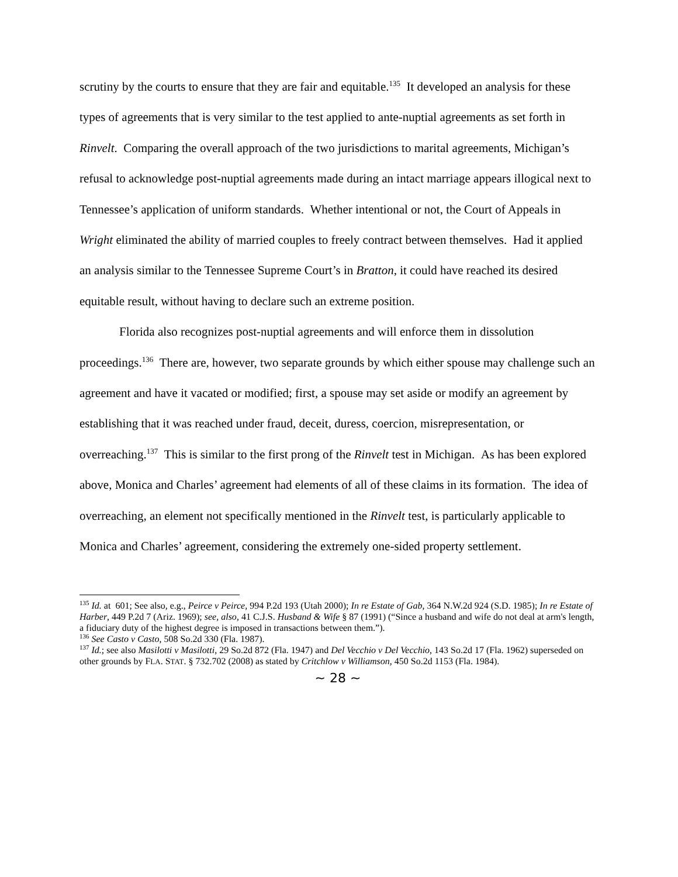scrutiny by the courts to ensure that they are fair and equitable.<sup>135</sup> It developed an analysis for these types of agreements that is very similar to the test applied to ante-nuptial agreements as set forth in Rinvelt. Comparing the overall approach of the two jurisdictions to marital agreements, Michigan’s refusal to acknowledge post-nuptial agreements made during an intact marriage appears illogical next to Tennessee’s application of uniform standards. Whether intentional or not, the Court of Appeals in Wright eliminated the ability of married couples to freely contract between themselves. Had it applied an analysis similar to the Tennessee Supreme Court’s in Bratton, it could have reached its desired equitable result, without having to declare such an extreme position.
Florida also recognizes post-nuptial agreements and will enforce them in dissolution proceedings.<sup>136</sup> There are, however, two separate grounds by which either spouse may challenge such an agreement and have it vacated or modified; first, a spouse may set aside or modify an agreement by establishing that it was reached under fraud, deceit, duress, coercion, misrepresentation, or overreaching.<sup>137</sup> This is similar to the first prong of the Rinvelt test in Michigan. As has been explored above, Monica and Charles’ agreement had elements of all of these claims in its formation. The idea of overreaching, an element not specifically mentioned in the Rinvelt test, is particularly applicable to Monica and Charles’ agreement, considering the extremely one-sided property settlement.
<sup>135</sup> Id. at 601; See also, e.g., Peirce v Peirce, 994 P.2d 193 (Utah 2000); In re Estate of Gab, 364 N.W.2d 924 (S.D. 1985); In re Estate of Harber, 449 P.2d 7 (Ariz. 1969); see, also, 41 C.J.S. Husband & Wife § 87 (1991) (“Since a husband and wife do not deal at arm's length, a fiduciary duty of the highest degree is imposed in transactions between them.”).
<sup>136</sup> See Casto v Casto, 508 So.2d 330 (Fla. 1987).
<sup>137</sup> Id.; see also Masilotti v Masilotti, 29 So.2d 872 (Fla. 1947) and Del Vecchio v Del Vecchio, 143 So.2d 17 (Fla. 1962) superseded on other grounds by FLA. STAT. § 732.702 (2008) as stated by Critchlow v Williamson, 450 So.2d 1153 (Fla. 1984).
~ 28 ~